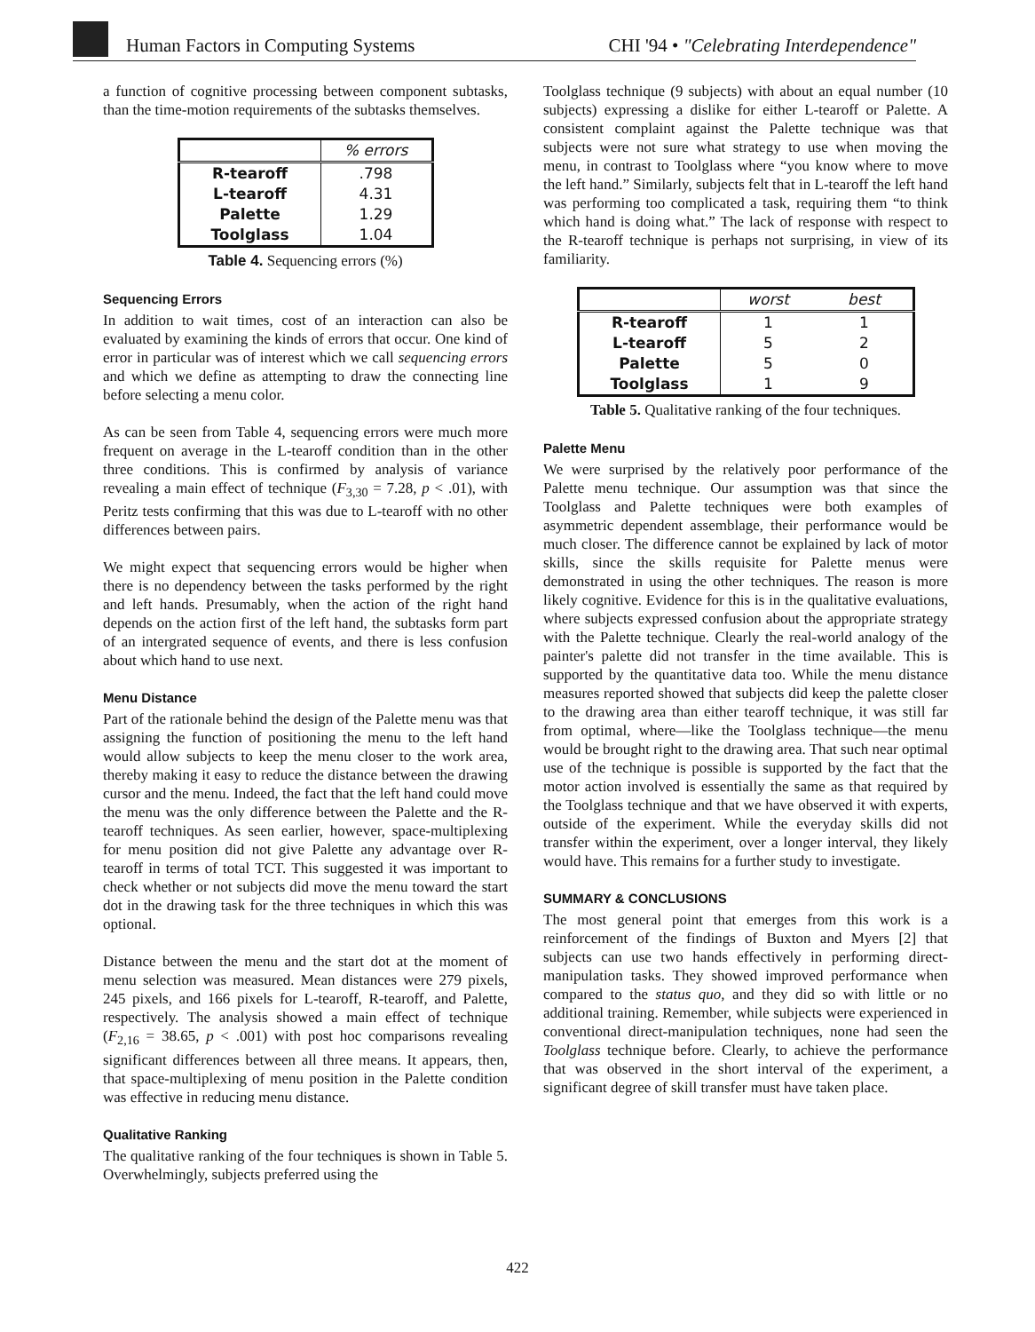Human Factors in Computing Systems
CHI '94 • "Celebrating Interdependence"
a function of cognitive processing between component subtasks, than the time-motion requirements of the subtasks themselves.
| | % errors |
| --- | --- |
| R-tearoff | .798 |
| L-tearoff | 4.31 |
| Palette | 1.29 |
| Toolglass | 1.04 |
Table 4. Sequencing errors (%)
Sequencing Errors
In addition to wait times, cost of an interaction can also be evaluated by examining the kinds of errors that occur. One kind of error in particular was of interest which we call sequencing errors and which we define as attempting to draw the connecting line before selecting a menu color.
As can be seen from Table 4, sequencing errors were much more frequent on average in the L-tearoff condition than in the other three conditions. This is confirmed by analysis of variance revealing a main effect of technique (F<sub>3,30</sub> = 7.28, p < .01), with Peritz tests confirming that this was due to L-tearoff with no other differences between pairs.
We might expect that sequencing errors would be higher when there is no dependency between the tasks performed by the right and left hands. Presumably, when the action of the right hand depends on the action first of the left hand, the subtasks form part of an intergrated sequence of events, and there is less confusion about which hand to use next.
Menu Distance
Part of the rationale behind the design of the Palette menu was that assigning the function of positioning the menu to the left hand would allow subjects to keep the menu closer to the work area, thereby making it easy to reduce the distance between the drawing cursor and the menu. Indeed, the fact that the left hand could move the menu was the only difference between the Palette and the R-tearoff techniques. As seen earlier, however, space-multiplexing for menu position did not give Palette any advantage over R-tearoff in terms of total TCT. This suggested it was important to check whether or not subjects did move the menu toward the start dot in the drawing task for the three techniques in which this was optional.
Distance between the menu and the start dot at the moment of menu selection was measured. Mean distances were 279 pixels, 245 pixels, and 166 pixels for L-tearoff, R-tearoff, and Palette, respectively. The analysis showed a main effect of technique (F<sub>2,16</sub> = 38.65, p < .001) with post hoc comparisons revealing significant differences between all three means. It appears, then, that space-multiplexing of menu position in the Palette condition was effective in reducing menu distance.
Qualitative Ranking
The qualitative ranking of the four techniques is shown in Table 5. Overwhelmingly, subjects preferred using the
Toolglass technique (9 subjects) with about an equal number (10 subjects) expressing a dislike for either L-tearoff or Palette. A consistent complaint against the Palette technique was that subjects were not sure what strategy to use when moving the menu, in contrast to Toolglass where “you know where to move the left hand.” Similarly, subjects felt that in L-tearoff the left hand was performing too complicated a task, requiring them “to think which hand is doing what.” The lack of response with respect to the R-tearoff technique is perhaps not surprising, in view of its familiarity.
| | worst | best |
| --- | --- | --- |
| R-tearoff | 1 | 1 |
| L-tearoff | 5 | 2 |
| Palette | 5 | 0 |
| Toolglass | 1 | 9 |
Table 5. Qualitative ranking of the four techniques.
Palette Menu
We were surprised by the relatively poor performance of the Palette menu technique. Our assumption was that since the Toolglass and Palette techniques were both examples of asymmetric dependent assemblage, their performance would be much closer. The difference cannot be explained by lack of motor skills, since the skills requisite for Palette menus were demonstrated in using the other techniques. The reason is more likely cognitive. Evidence for this is in the qualitative evaluations, where subjects expressed confusion about the appropriate strategy with the Palette technique. Clearly the real-world analogy of the painter's palette did not transfer in the time available. This is supported by the quantitative data too. While the menu distance measures reported showed that subjects did keep the palette closer to the drawing area than either tearoff technique, it was still far from optimal, where—like the Toolglass technique—the menu would be brought right to the drawing area. That such near optimal use of the technique is possible is supported by the fact that the motor action involved is essentially the same as that required by the Toolglass technique and that we have observed it with experts, outside of the experiment. While the everyday skills did not transfer within the experiment, over a longer interval, they likely would have. This remains for a further study to investigate.
SUMMARY & CONCLUSIONS
The most general point that emerges from this work is a reinforcement of the findings of Buxton and Myers [2] that subjects can use two hands effectively in performing direct-manipulation tasks. They showed improved performance when compared to the status quo, and they did so with little or no additional training. Remember, while subjects were experienced in conventional direct-manipulation techniques, none had seen the Toolglass technique before. Clearly, to achieve the performance that was observed in the short interval of the experiment, a significant degree of skill transfer must have taken place.
422